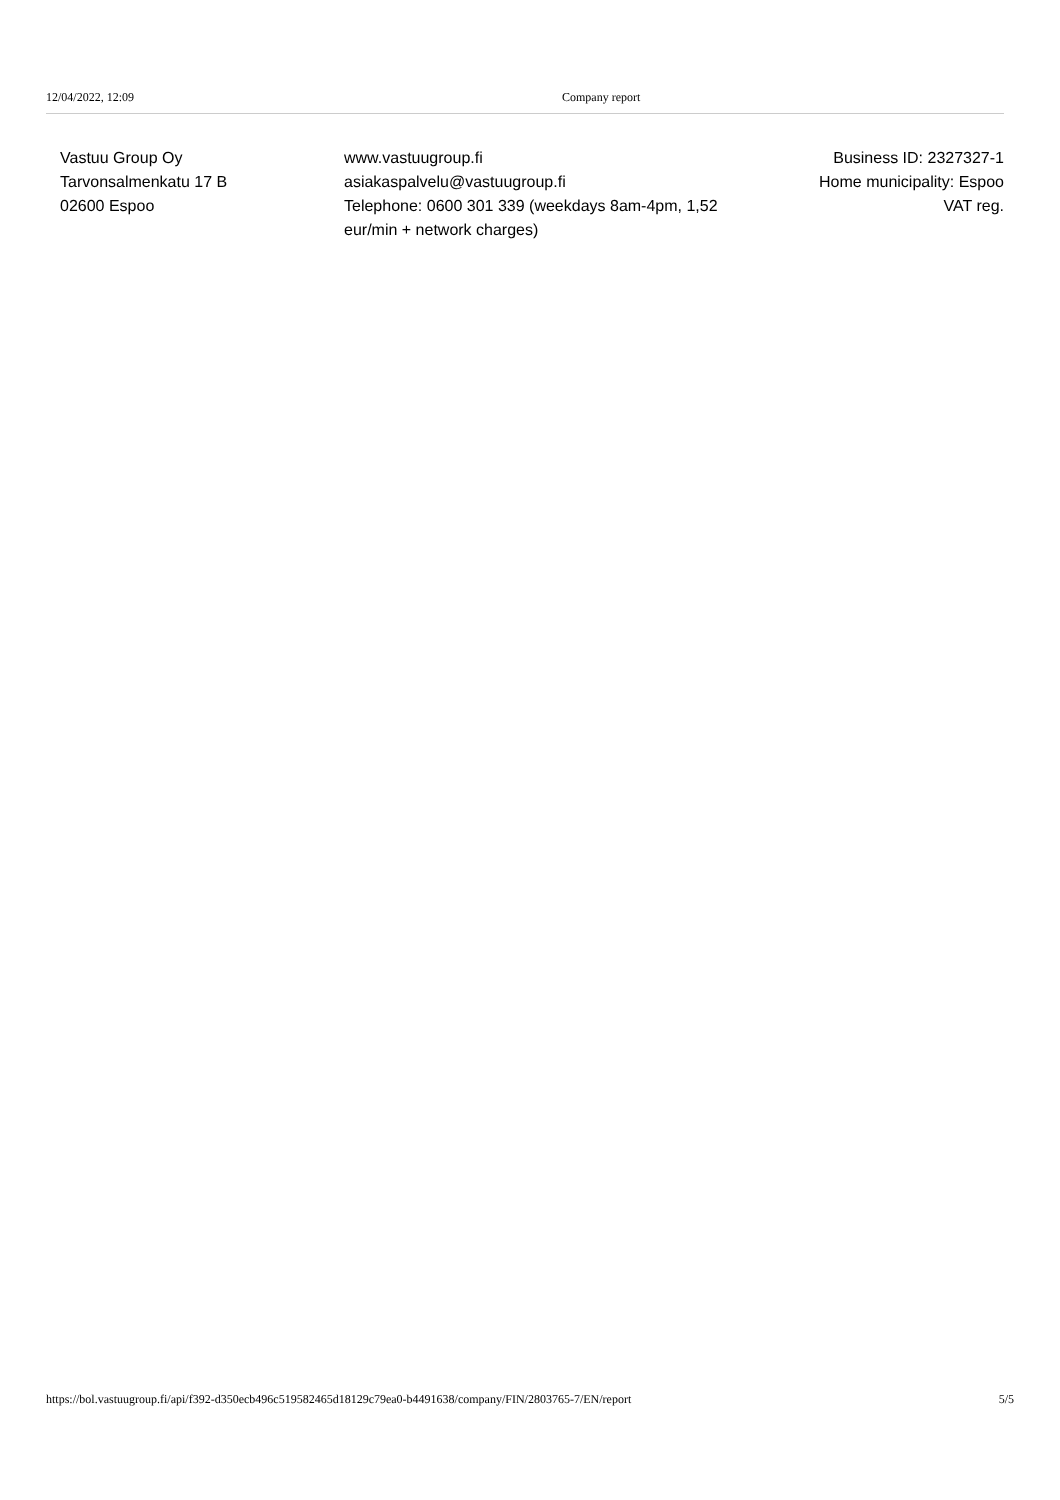12/04/2022, 12:09 Company report
Vastuu Group Oy
Tarvonsalmenkatu 17 B
02600 Espoo
www.vastuugroup.fi
asiakaspalvelu@vastuugroup.fi
Telephone: 0600 301 339 (weekdays 8am-4pm, 1,52 eur/min + network charges)
Business ID: 2327327-1
Home municipality: Espoo
VAT reg.
https://bol.vastuugroup.fi/api/f392-d350ecb496c519582465d18129c79ea0-b4491638/company/FIN/2803765-7/EN/report 5/5